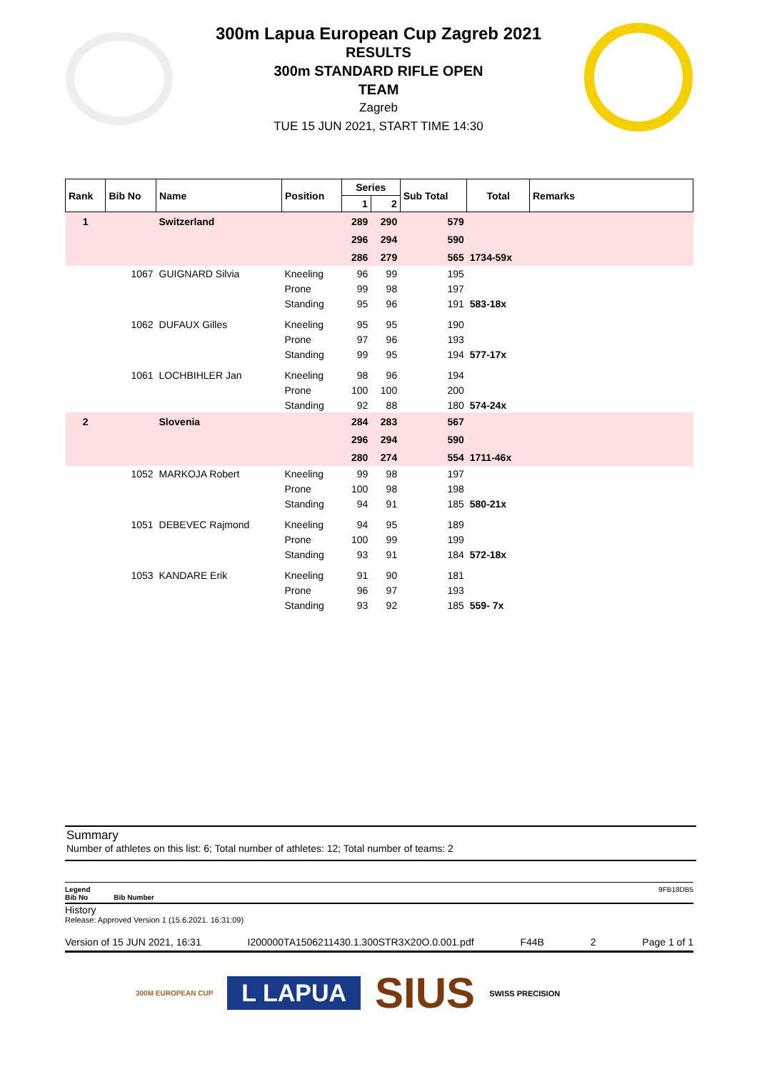300m Lapua European Cup Zagreb 2021
RESULTS
300m STANDARD RIFLE OPEN
TEAM
Zagreb
TUE 15 JUN 2021, START TIME 14:30
| Rank | Bib No | Name | Position | Series | | Sub Total | Total | Remarks |
| --- | --- | --- | --- | --- | --- | --- | --- | --- |
| | | | | 1 | 2 | | | |
| 1 | | Switzerland | | 289 | 290 | 579 | | |
| | | | | 296 | 294 | 590 | | |
| | | | | 286 | 279 | 565 | 1734-59x | |
| | 1067 | GUIGNARD Silvia | Kneeling | 96 | 99 | 195 | | |
| | | | Prone | 99 | 98 | 197 | | |
| | | | Standing | 95 | 96 | 191 | 583-18x | |
| | 1062 | DUFAUX Gilles | Kneeling | 95 | 95 | 190 | | |
| | | | Prone | 97 | 96 | 193 | | |
| | | | Standing | 99 | 95 | 194 | 577-17x | |
| | 1061 | LOCHBIHLER Jan | Kneeling | 98 | 96 | 194 | | |
| | | | Prone | 100 | 100 | 200 | | |
| | | | Standing | 92 | 88 | 180 | 574-24x | |
| 2 | | Slovenia | | 284 | 283 | 567 | | |
| | | | | 296 | 294 | 590 | | |
| | | | | 280 | 274 | 554 | 1711-46x | |
| | 1052 | MARKOJA Robert | Kneeling | 99 | 98 | 197 | | |
| | | | Prone | 100 | 98 | 198 | | |
| | | | Standing | 94 | 91 | 185 | 580-21x | |
| | 1051 | DEBEVEC Rajmond | Kneeling | 94 | 95 | 189 | | |
| | | | Prone | 100 | 99 | 199 | | |
| | | | Standing | 93 | 91 | 184 | 572-18x | |
| | 1053 | KANDARE Erik | Kneeling | 91 | 90 | 181 | | |
| | | | Prone | 96 | 97 | 193 | | |
| | | | Standing | 93 | 92 | 185 | 559- 7x | |
Summary
Number of athletes on this list: 6; Total number of athletes: 12; Total number of teams: 2
Legend 9FB18DB5
Bib No Bib Number
History
Release: Approved Version 1 (15.6.2021. 16:31:09)
Version of 15 JUN 2021, 16:31 I200000TA1506211430.1.300STR3X20O.0.001.pdf F44B 2 Page 1 of 1
300M EUROPEAN CUP L LAPUA SIUS SWISS PRECISION